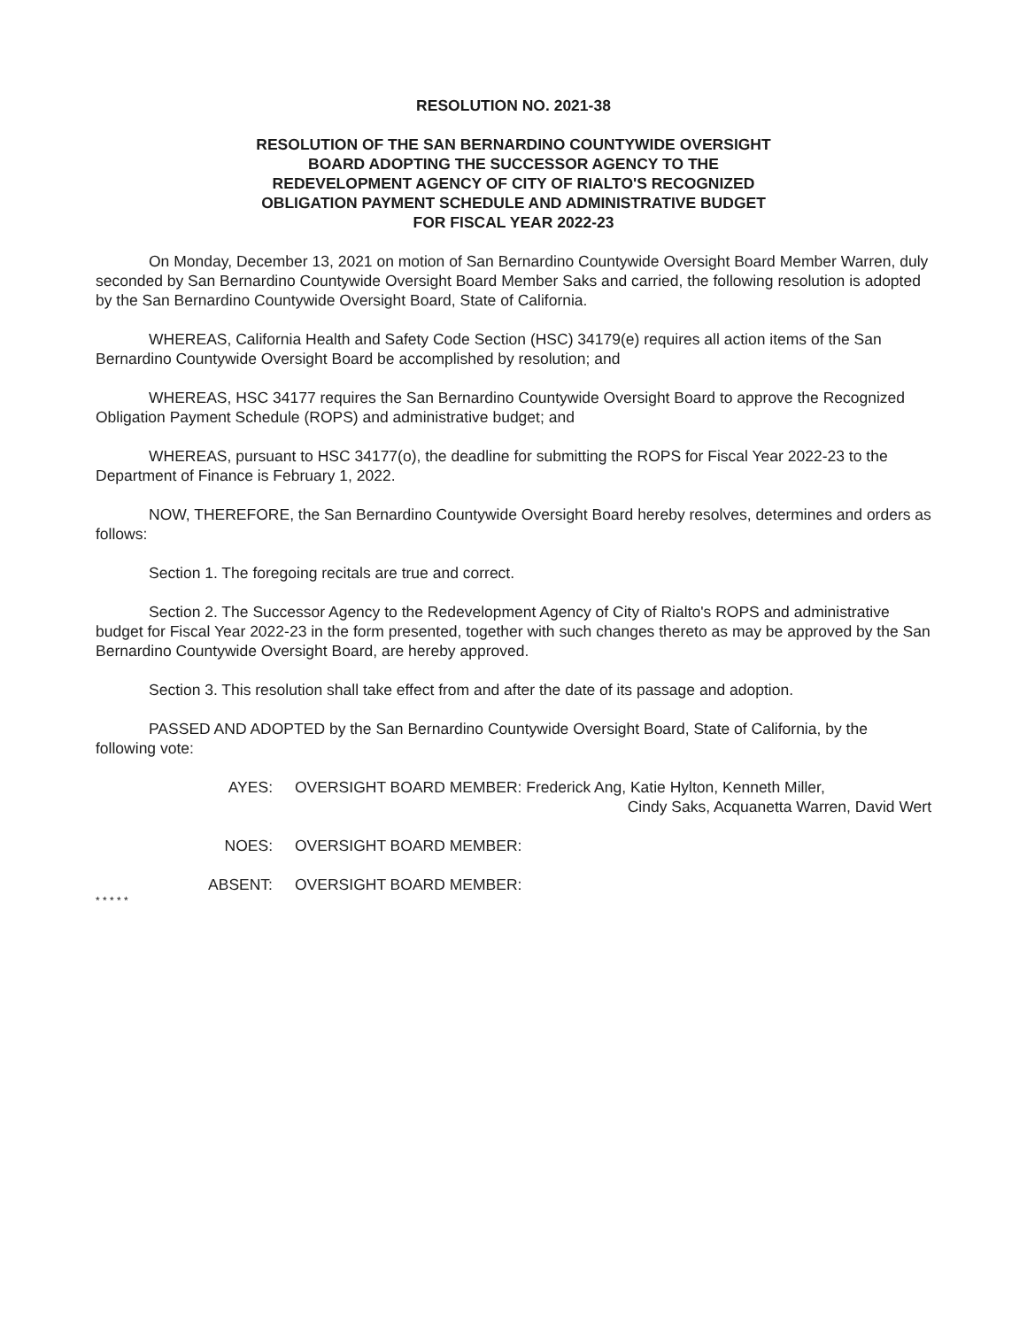RESOLUTION NO. 2021-38
RESOLUTION OF THE SAN BERNARDINO COUNTYWIDE OVERSIGHT
BOARD ADOPTING THE SUCCESSOR AGENCY TO THE
REDEVELOPMENT AGENCY OF CITY OF RIALTO'S RECOGNIZED
OBLIGATION PAYMENT SCHEDULE AND ADMINISTRATIVE BUDGET
FOR FISCAL YEAR 2022-23
On Monday, December 13, 2021 on motion of San Bernardino Countywide Oversight Board Member Warren, duly seconded by San Bernardino Countywide Oversight Board Member Saks and carried, the following resolution is adopted by the San Bernardino Countywide Oversight Board, State of California.
WHEREAS, California Health and Safety Code Section (HSC) 34179(e) requires all action items of the San Bernardino Countywide Oversight Board be accomplished by resolution; and
WHEREAS, HSC 34177 requires the San Bernardino Countywide Oversight Board to approve the Recognized Obligation Payment Schedule (ROPS) and administrative budget; and
WHEREAS, pursuant to HSC 34177(o), the deadline for submitting the ROPS for Fiscal Year 2022-23 to the Department of Finance is February 1, 2022.
NOW, THEREFORE, the San Bernardino Countywide Oversight Board hereby resolves, determines and orders as follows:
Section 1. The foregoing recitals are true and correct.
Section 2. The Successor Agency to the Redevelopment Agency of City of Rialto's ROPS and administrative budget for Fiscal Year 2022-23 in the form presented, together with such changes thereto as may be approved by the San Bernardino Countywide Oversight Board, are hereby approved.
Section 3. This resolution shall take effect from and after the date of its passage and adoption.
PASSED AND ADOPTED by the San Bernardino Countywide Oversight Board, State of California, by the following vote:
AYES: OVERSIGHT BOARD MEMBER: Frederick Ang, Katie Hylton, Kenneth Miller,
Cindy Saks, Acquanetta Warren, David Wert
NOES: OVERSIGHT BOARD MEMBER:
ABSENT: OVERSIGHT BOARD MEMBER:
* * * * *